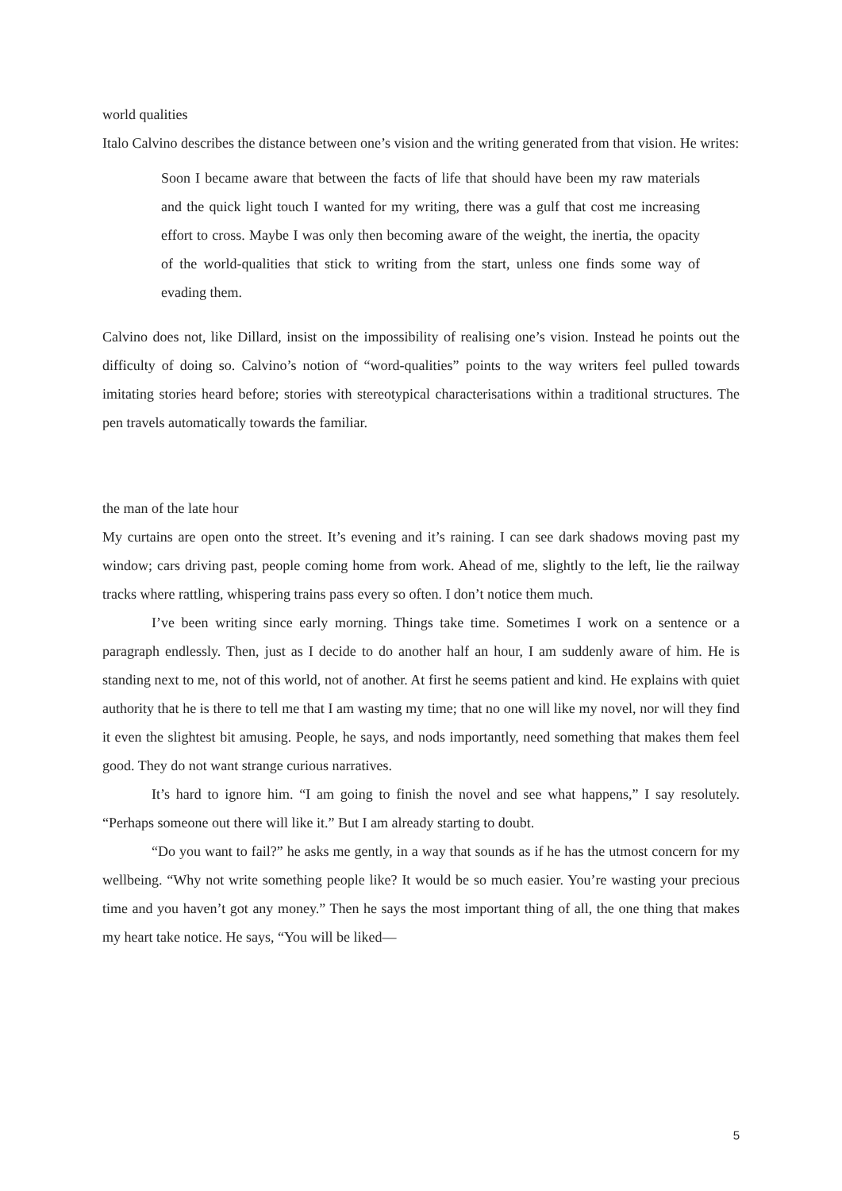world qualities
Italo Calvino describes the distance between one’s vision and the writing generated from that vision. He writes:
Soon I became aware that between the facts of life that should have been my raw materials and the quick light touch I wanted for my writing, there was a gulf that cost me increasing effort to cross. Maybe I was only then becoming aware of the weight, the inertia, the opacity of the world-qualities that stick to writing from the start, unless one finds some way of evading them.
Calvino does not, like Dillard, insist on the impossibility of realising one’s vision. Instead he points out the difficulty of doing so. Calvino’s notion of “word-qualities” points to the way writers feel pulled towards imitating stories heard before; stories with stereotypical characterisations within a traditional structures. The pen travels automatically towards the familiar.
the man of the late hour
My curtains are open onto the street. It’s evening and it’s raining. I can see dark shadows moving past my window; cars driving past, people coming home from work. Ahead of me, slightly to the left, lie the railway tracks where rattling, whispering trains pass every so often. I don’t notice them much.
I’ve been writing since early morning. Things take time. Sometimes I work on a sentence or a paragraph endlessly. Then, just as I decide to do another half an hour, I am suddenly aware of him. He is standing next to me, not of this world, not of another. At first he seems patient and kind. He explains with quiet authority that he is there to tell me that I am wasting my time; that no one will like my novel, nor will they find it even the slightest bit amusing. People, he says, and nods importantly, need something that makes them feel good. They do not want strange curious narratives.
It’s hard to ignore him. “I am going to finish the novel and see what happens,” I say resolutely. “Perhaps someone out there will like it.” But I am already starting to doubt.
“Do you want to fail?” he asks me gently, in a way that sounds as if he has the utmost concern for my wellbeing. “Why not write something people like? It would be so much easier. You’re wasting your precious time and you haven’t got any money.” Then he says the most important thing of all, the one thing that makes my heart take notice. He says, “You will be liked—
5